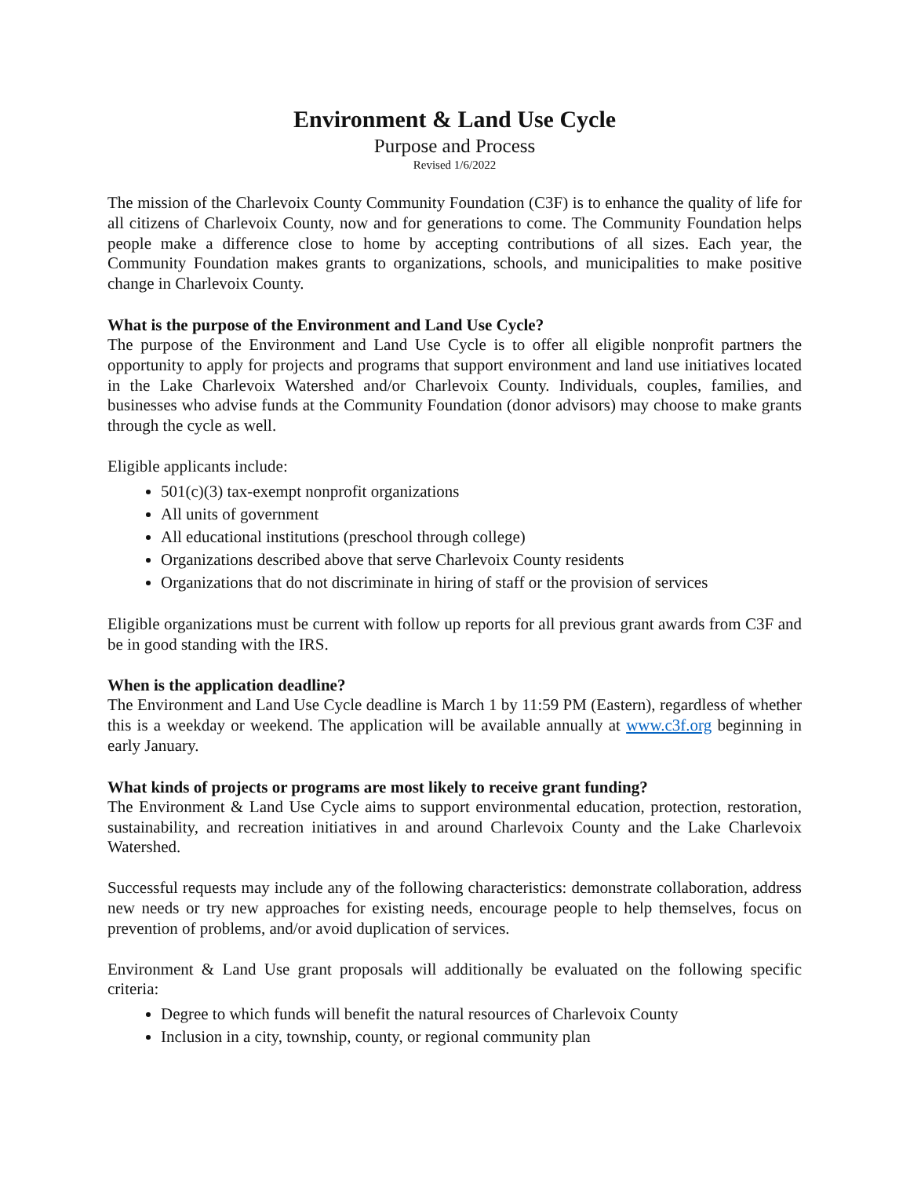Environment & Land Use Cycle
Purpose and Process
Revised 1/6/2022
The mission of the Charlevoix County Community Foundation (C3F) is to enhance the quality of life for all citizens of Charlevoix County, now and for generations to come. The Community Foundation helps people make a difference close to home by accepting contributions of all sizes. Each year, the Community Foundation makes grants to organizations, schools, and municipalities to make positive change in Charlevoix County.
What is the purpose of the Environment and Land Use Cycle?
The purpose of the Environment and Land Use Cycle is to offer all eligible nonprofit partners the opportunity to apply for projects and programs that support environment and land use initiatives located in the Lake Charlevoix Watershed and/or Charlevoix County. Individuals, couples, families, and businesses who advise funds at the Community Foundation (donor advisors) may choose to make grants through the cycle as well.
Eligible applicants include:
501(c)(3) tax-exempt nonprofit organizations
All units of government
All educational institutions (preschool through college)
Organizations described above that serve Charlevoix County residents
Organizations that do not discriminate in hiring of staff or the provision of services
Eligible organizations must be current with follow up reports for all previous grant awards from C3F and be in good standing with the IRS.
When is the application deadline?
The Environment and Land Use Cycle deadline is March 1 by 11:59 PM (Eastern), regardless of whether this is a weekday or weekend. The application will be available annually at www.c3f.org beginning in early January.
What kinds of projects or programs are most likely to receive grant funding?
The Environment & Land Use Cycle aims to support environmental education, protection, restoration, sustainability, and recreation initiatives in and around Charlevoix County and the Lake Charlevoix Watershed.
Successful requests may include any of the following characteristics: demonstrate collaboration, address new needs or try new approaches for existing needs, encourage people to help themselves, focus on prevention of problems, and/or avoid duplication of services.
Environment & Land Use grant proposals will additionally be evaluated on the following specific criteria:
Degree to which funds will benefit the natural resources of Charlevoix County
Inclusion in a city, township, county, or regional community plan